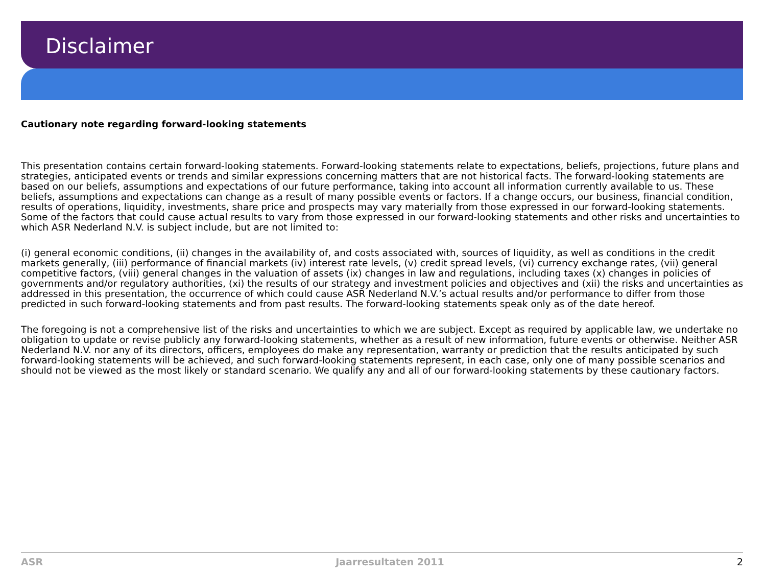Disclaimer
Cautionary note regarding forward-looking statements
This presentation contains certain forward-looking statements. Forward-looking statements relate to expectations, beliefs, projections, future plans and strategies, anticipated events or trends and similar expressions concerning matters that are not historical facts. The forward-looking statements are based on our beliefs, assumptions and expectations of our future performance, taking into account all information currently available to us. These beliefs, assumptions and expectations can change as a result of many possible events or factors. If a change occurs, our business, financial condition, results of operations, liquidity, investments, share price and prospects may vary materially from those expressed in our forward-looking statements. Some of the factors that could cause actual results to vary from those expressed in our forward-looking statements and other risks and uncertainties to which ASR Nederland N.V. is subject include, but are not limited to:
(i) general economic conditions, (ii) changes in the availability of, and costs associated with, sources of liquidity, as well as conditions in the credit markets generally, (iii) performance of financial markets (iv) interest rate levels, (v) credit spread levels, (vi) currency exchange rates, (vii) general competitive factors, (viii) general changes in the valuation of assets (ix) changes in law and regulations, including taxes (x) changes in policies of governments and/or regulatory authorities, (xi) the results of our strategy and investment policies and objectives and (xii) the risks and uncertainties as addressed in this presentation, the occurrence of which could cause ASR Nederland N.V.’s actual results and/or performance to differ from those predicted in such forward-looking statements and from past results. The forward-looking statements speak only as of the date hereof.
The foregoing is not a comprehensive list of the risks and uncertainties to which we are subject. Except as required by applicable law, we undertake no obligation to update or revise publicly any forward-looking statements, whether as a result of new information, future events or otherwise. Neither ASR Nederland N.V. nor any of its directors, officers, employees do make any representation, warranty or prediction that the results anticipated by such forward-looking statements will be achieved, and such forward-looking statements represent, in each case, only one of many possible scenarios and should not be viewed as the most likely or standard scenario. We qualify any and all of our forward-looking statements by these cautionary factors.
ASR Jaarresultaten 2011 2